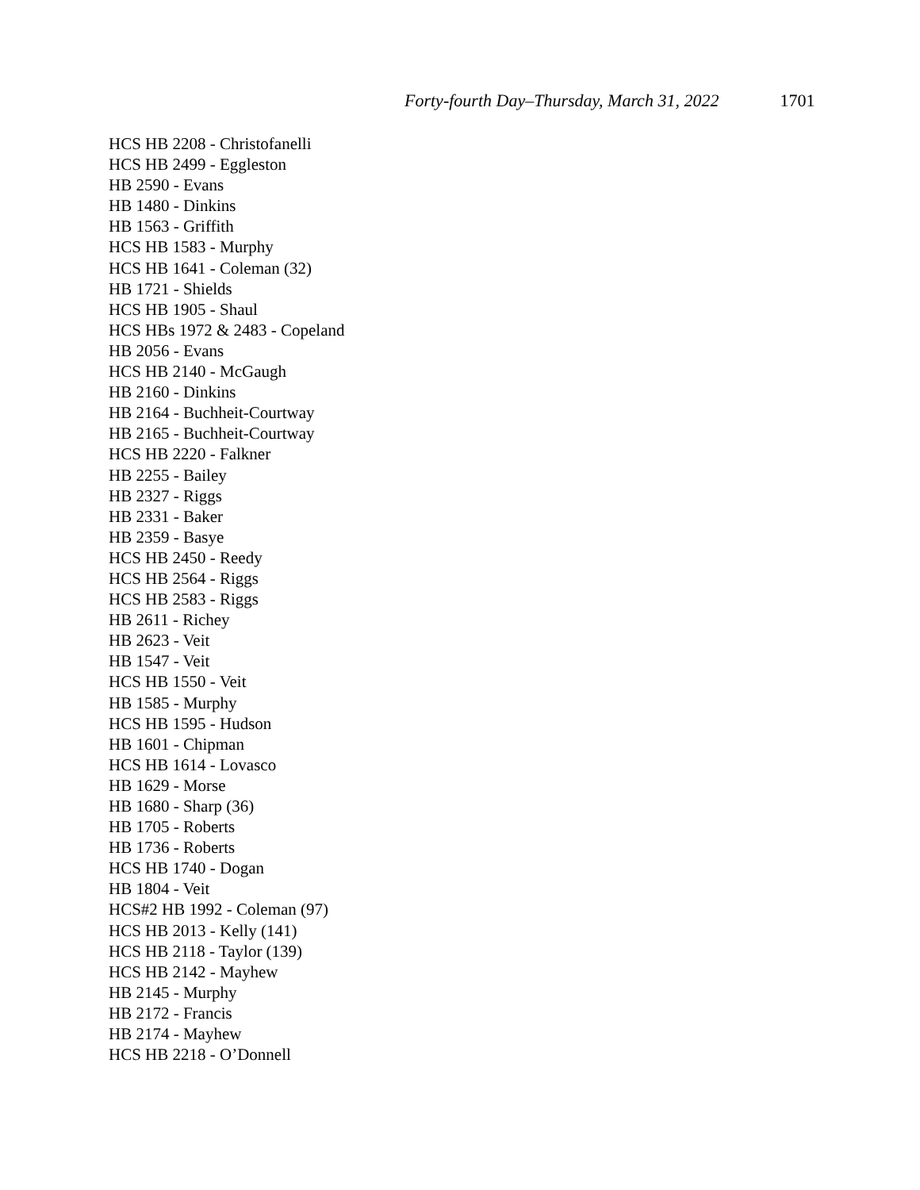Forty-fourth Day–Thursday, March 31, 2022 1701
HCS HB 2208 - Christofanelli
HCS HB 2499 - Eggleston
HB 2590 - Evans
HB 1480 - Dinkins
HB 1563 - Griffith
HCS HB 1583 - Murphy
HCS HB 1641 - Coleman (32)
HB 1721 - Shields
HCS HB 1905 - Shaul
HCS HBs 1972 & 2483 - Copeland
HB 2056 - Evans
HCS HB 2140 - McGaugh
HB 2160 - Dinkins
HB 2164 - Buchheit-Courtway
HB 2165 - Buchheit-Courtway
HCS HB 2220 - Falkner
HB 2255 - Bailey
HB 2327 - Riggs
HB 2331 - Baker
HB 2359 - Basye
HCS HB 2450 - Reedy
HCS HB 2564 - Riggs
HCS HB 2583 - Riggs
HB 2611 - Richey
HB 2623 - Veit
HB 1547 - Veit
HCS HB 1550 - Veit
HB 1585 - Murphy
HCS HB 1595 - Hudson
HB 1601 - Chipman
HCS HB 1614 - Lovasco
HB 1629 - Morse
HB 1680 - Sharp (36)
HB 1705 - Roberts
HB 1736 - Roberts
HCS HB 1740 - Dogan
HB 1804 - Veit
HCS#2 HB 1992 - Coleman (97)
HCS HB 2013 - Kelly (141)
HCS HB 2118 - Taylor (139)
HCS HB 2142 - Mayhew
HB 2145 - Murphy
HB 2172 - Francis
HB 2174 - Mayhew
HCS HB 2218 - O’Donnell